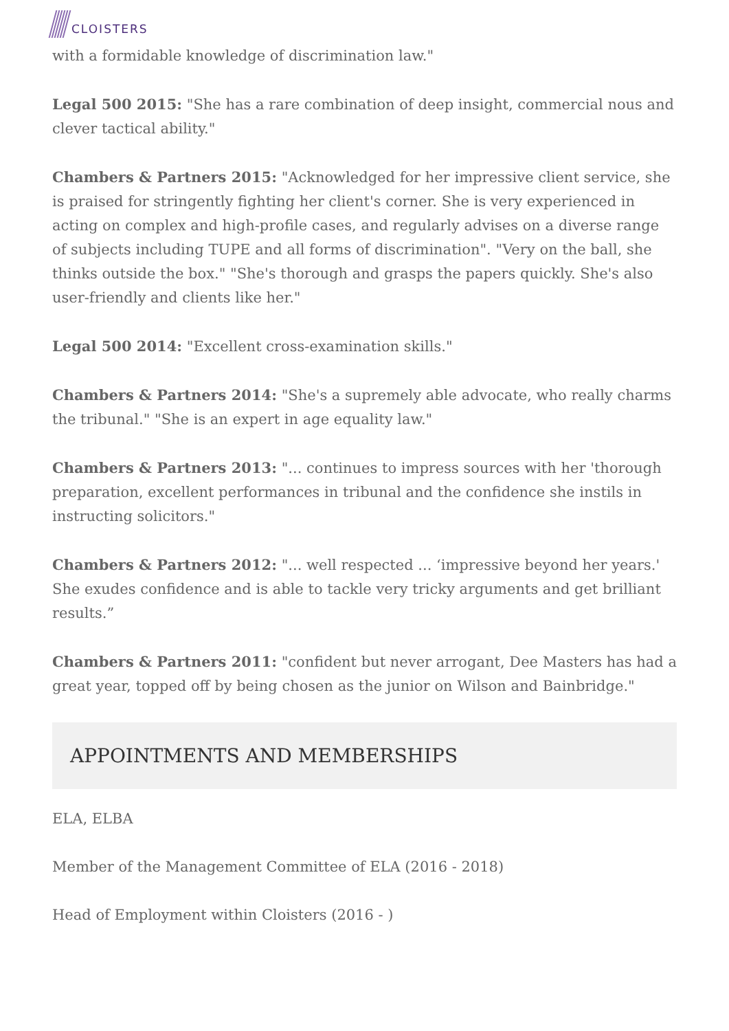CLOISTERS
with a formidable knowledge of discrimination law."
Legal 500 2015: "She has a rare combination of deep insight, commercial nous and clever tactical ability."
Chambers & Partners 2015: "Acknowledged for her impressive client service, she is praised for stringently fighting her client's corner. She is very experienced in acting on complex and high-profile cases, and regularly advises on a diverse range of subjects including TUPE and all forms of discrimination". "Very on the ball, she thinks outside the box." "She's thorough and grasps the papers quickly. She's also user-friendly and clients like her."
Legal 500 2014: "Excellent cross-examination skills."
Chambers & Partners 2014: "She's a supremely able advocate, who really charms the tribunal." "She is an expert in age equality law."
Chambers & Partners 2013: "... continues to impress sources with her 'thorough preparation, excellent performances in tribunal and the confidence she instils in instructing solicitors."
Chambers & Partners 2012: "... well respected ... ‘impressive beyond her years.' She exudes confidence and is able to tackle very tricky arguments and get brilliant results.”
Chambers & Partners 2011: "confident but never arrogant, Dee Masters has had a great year, topped off by being chosen as the junior on Wilson and Bainbridge."
APPOINTMENTS AND MEMBERSHIPS
ELA, ELBA
Member of the Management Committee of ELA (2016 - 2018)
Head of Employment within Cloisters (2016 - )